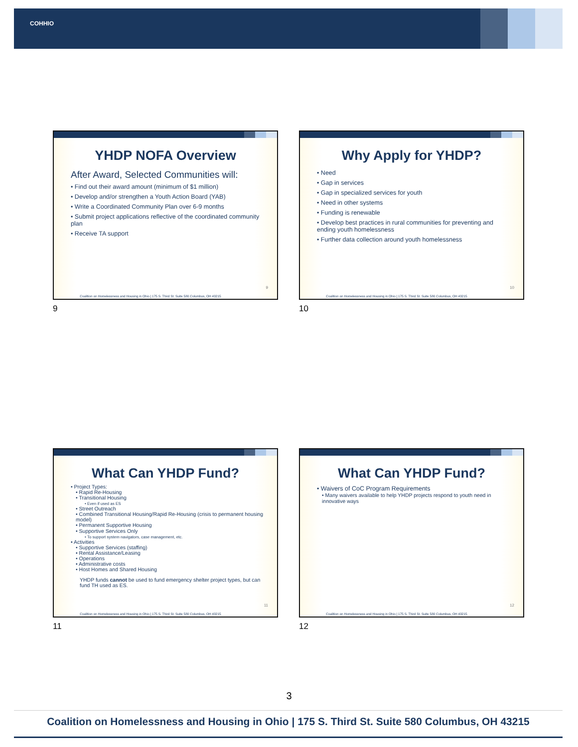COHHIO
YHDP NOFA Overview
After Award, Selected Communities will:
• Find out their award amount (minimum of $1 million)
• Develop and/or strengthen a Youth Action Board (YAB)
• Write a Coordinated Community Plan over 6-9 months
• Submit project applications reflective of the coordinated community plan
• Receive TA support
9
Coalition on Homelessness and Housing in Ohio | 175 S. Third St. Suite 580 Columbus, OH 43215
9
Why Apply for YHDP?
• Need
• Gap in services
• Gap in specialized services for youth
• Need in other systems
• Funding is renewable
• Develop best practices in rural communities for preventing and ending youth homelessness
• Further data collection around youth homelessness
10
Coalition on Homelessness and Housing in Ohio | 175 S. Third St. Suite 580 Columbus, OH 43215
10
What Can YHDP Fund?
• Project Types:
• Rapid Re-Housing
• Transitional Housing
• Even if used as ES
• Street Outreach
• Combined Transitional Housing/Rapid Re-Housing (crisis to permanent housing model)
• Permanent Supportive Housing
• Supportive Services Only
• To support system navigators, case management, etc.
• Activities
• Supportive Services (staffing)
• Rental Assistance/Leasing
• Operations
• Administrative costs
• Host Homes and Shared Housing
YHDP funds cannot be used to fund emergency shelter project types, but can fund TH used as ES.
11
Coalition on Homelessness and Housing in Ohio | 175 S. Third St. Suite 580 Columbus, OH 43215
11
What Can YHDP Fund?
• Waivers of CoC Program Requirements
• Many waivers available to help YHDP projects respond to youth need in innovative ways
12
Coalition on Homelessness and Housing in Ohio | 175 S. Third St. Suite 580 Columbus, OH 43215
12
3
Coalition on Homelessness and Housing in Ohio | 175 S. Third St. Suite 580 Columbus, OH 43215